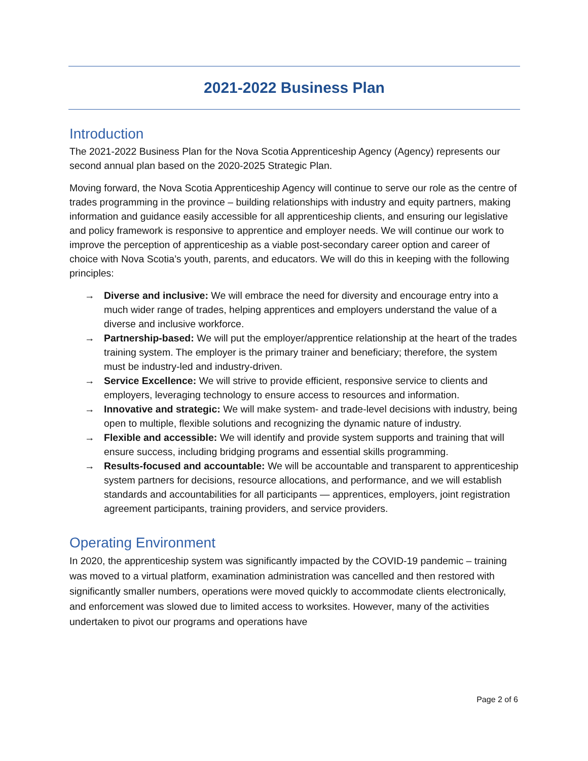2021-2022 Business Plan
Introduction
The 2021-2022 Business Plan for the Nova Scotia Apprenticeship Agency (Agency) represents our second annual plan based on the 2020-2025 Strategic Plan.
Moving forward, the Nova Scotia Apprenticeship Agency will continue to serve our role as the centre of trades programming in the province – building relationships with industry and equity partners, making information and guidance easily accessible for all apprenticeship clients, and ensuring our legislative and policy framework is responsive to apprentice and employer needs. We will continue our work to improve the perception of apprenticeship as a viable post-secondary career option and career of choice with Nova Scotia’s youth, parents, and educators. We will do this in keeping with the following principles:
→ Diverse and inclusive: We will embrace the need for diversity and encourage entry into a much wider range of trades, helping apprentices and employers understand the value of a diverse and inclusive workforce.
→ Partnership-based: We will put the employer/apprentice relationship at the heart of the trades training system. The employer is the primary trainer and beneficiary; therefore, the system must be industry-led and industry-driven.
→ Service Excellence: We will strive to provide efficient, responsive service to clients and employers, leveraging technology to ensure access to resources and information.
→ Innovative and strategic: We will make system- and trade-level decisions with industry, being open to multiple, flexible solutions and recognizing the dynamic nature of industry.
→ Flexible and accessible: We will identify and provide system supports and training that will ensure success, including bridging programs and essential skills programming.
→ Results-focused and accountable: We will be accountable and transparent to apprenticeship system partners for decisions, resource allocations, and performance, and we will establish standards and accountabilities for all participants — apprentices, employers, joint registration agreement participants, training providers, and service providers.
Operating Environment
In 2020, the apprenticeship system was significantly impacted by the COVID-19 pandemic – training was moved to a virtual platform, examination administration was cancelled and then restored with significantly smaller numbers, operations were moved quickly to accommodate clients electronically, and enforcement was slowed due to limited access to worksites. However, many of the activities undertaken to pivot our programs and operations have
Page 2 of 6